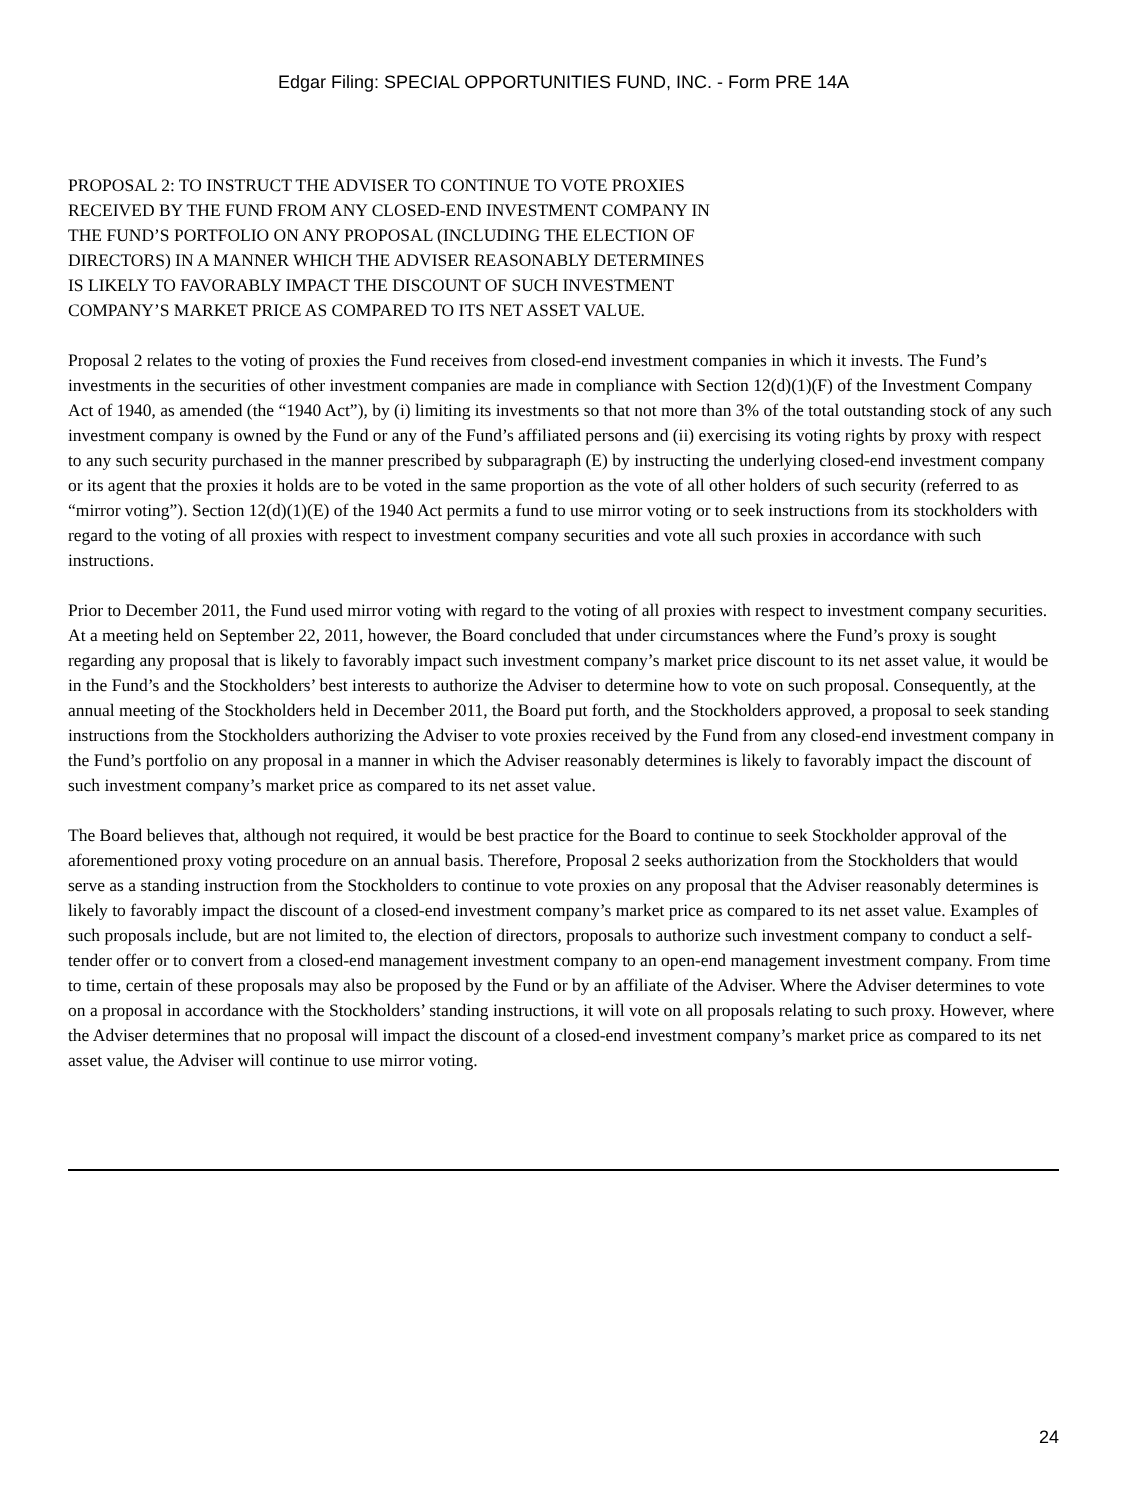Edgar Filing: SPECIAL OPPORTUNITIES FUND, INC. - Form PRE 14A
PROPOSAL 2: TO INSTRUCT THE ADVISER TO CONTINUE TO VOTE PROXIES
RECEIVED BY THE FUND FROM ANY CLOSED-END INVESTMENT COMPANY IN
THE FUND’S PORTFOLIO ON ANY PROPOSAL (INCLUDING THE ELECTION OF
DIRECTORS) IN A MANNER WHICH THE ADVISER REASONABLY DETERMINES
IS LIKELY TO FAVORABLY IMPACT THE DISCOUNT OF SUCH INVESTMENT
COMPANY’S MARKET PRICE AS COMPARED TO ITS NET ASSET VALUE.
Proposal 2 relates to the voting of proxies the Fund receives from closed-end investment companies in which it invests. The Fund’s investments in the securities of other investment companies are made in compliance with Section 12(d)(1)(F) of the Investment Company Act of 1940, as amended (the “1940 Act”), by (i) limiting its investments so that not more than 3% of the total outstanding stock of any such investment company is owned by the Fund or any of the Fund’s affiliated persons and (ii) exercising its voting rights by proxy with respect to any such security purchased in the manner prescribed by subparagraph (E) by instructing the underlying closed-end investment company or its agent that the proxies it holds are to be voted in the same proportion as the vote of all other holders of such security (referred to as “mirror voting”). Section 12(d)(1)(E) of the 1940 Act permits a fund to use mirror voting or to seek instructions from its stockholders with regard to the voting of all proxies with respect to investment company securities and vote all such proxies in accordance with such instructions.
Prior to December 2011, the Fund used mirror voting with regard to the voting of all proxies with respect to investment company securities. At a meeting held on September 22, 2011, however, the Board concluded that under circumstances where the Fund’s proxy is sought regarding any proposal that is likely to favorably impact such investment company’s market price discount to its net asset value, it would be in the Fund’s and the Stockholders’ best interests to authorize the Adviser to determine how to vote on such proposal. Consequently, at the annual meeting of the Stockholders held in December 2011, the Board put forth, and the Stockholders approved, a proposal to seek standing instructions from the Stockholders authorizing the Adviser to vote proxies received by the Fund from any closed-end investment company in the Fund’s portfolio on any proposal in a manner in which the Adviser reasonably determines is likely to favorably impact the discount of such investment company’s market price as compared to its net asset value.
The Board believes that, although not required, it would be best practice for the Board to continue to seek Stockholder approval of the aforementioned proxy voting procedure on an annual basis. Therefore, Proposal 2 seeks authorization from the Stockholders that would serve as a standing instruction from the Stockholders to continue to vote proxies on any proposal that the Adviser reasonably determines is likely to favorably impact the discount of a closed-end investment company’s market price as compared to its net asset value. Examples of such proposals include, but are not limited to, the election of directors, proposals to authorize such investment company to conduct a self-tender offer or to convert from a closed-end management investment company to an open-end management investment company. From time to time, certain of these proposals may also be proposed by the Fund or by an affiliate of the Adviser. Where the Adviser determines to vote on a proposal in accordance with the Stockholders’ standing instructions, it will vote on all proposals relating to such proxy. However, where the Adviser determines that no proposal will impact the discount of a closed-end investment company’s market price as compared to its net asset value, the Adviser will continue to use mirror voting.
24